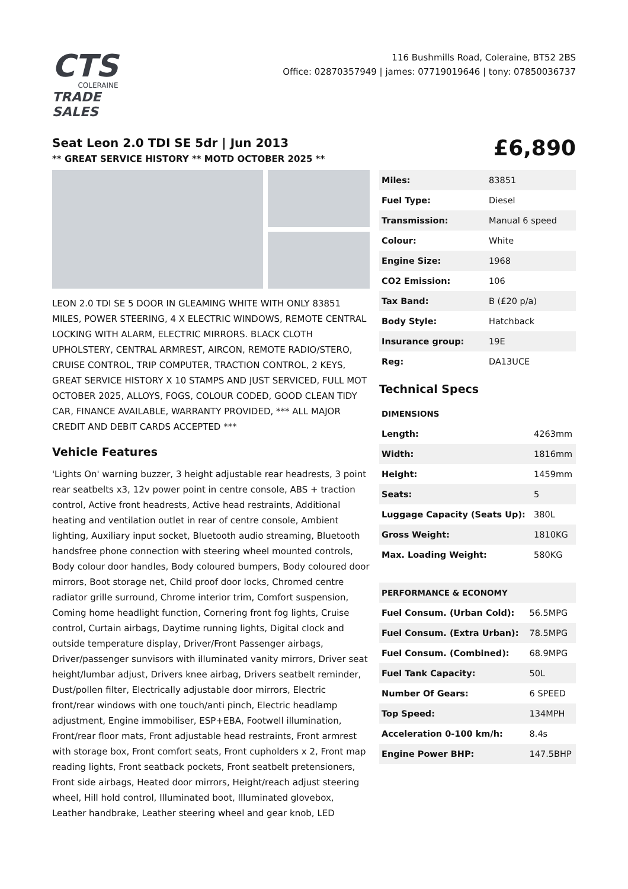CTS
COLERAINE
TRADE SALES
116 Bushmills Road, Coleraine, BT52 2BS
Office: 02870357949 | james: 07719019646 | tony: 07850036737
Seat Leon 2.0 TDI SE 5dr | Jun 2013
** GREAT SERVICE HISTORY ** MOTD OCTOBER 2025 **
£6,890
LEON 2.0 TDI SE 5 DOOR IN GLEAMING WHITE WITH ONLY 83851 MILES, POWER STEERING, 4 X ELECTRIC WINDOWS, REMOTE CENTRAL LOCKING WITH ALARM, ELECTRIC MIRRORS. BLACK CLOTH UPHOLSTERY, CENTRAL ARMREST, AIRCON, REMOTE RADIO/STERO, CRUISE CONTROL, TRIP COMPUTER, TRACTION CONTROL, 2 KEYS, GREAT SERVICE HISTORY X 10 STAMPS AND JUST SERVICED, FULL MOT OCTOBER 2025, ALLOYS, FOGS, COLOUR CODED, GOOD CLEAN TIDY CAR, FINANCE AVAILABLE, WARRANTY PROVIDED, *** ALL MAJOR CREDIT AND DEBIT CARDS ACCEPTED ***
Vehicle Features
'Lights On' warning buzzer, 3 height adjustable rear headrests, 3 point rear seatbelts x3, 12v power point in centre console, ABS + traction control, Active front headrests, Active head restraints, Additional heating and ventilation outlet in rear of centre console, Ambient lighting, Auxiliary input socket, Bluetooth audio streaming, Bluetooth handsfree phone connection with steering wheel mounted controls, Body colour door handles, Body coloured bumpers, Body coloured door mirrors, Boot storage net, Child proof door locks, Chromed centre radiator grille surround, Chrome interior trim, Comfort suspension, Coming home headlight function, Cornering front fog lights, Cruise control, Curtain airbags, Daytime running lights, Digital clock and outside temperature display, Driver/Front Passenger airbags, Driver/passenger sunvisors with illuminated vanity mirrors, Driver seat height/lumbar adjust, Drivers knee airbag, Drivers seatbelt reminder, Dust/pollen filter, Electrically adjustable door mirrors, Electric front/rear windows with one touch/anti pinch, Electric headlamp adjustment, Engine immobiliser, ESP+EBA, Footwell illumination, Front/rear floor mats, Front adjustable head restraints, Front armrest with storage box, Front comfort seats, Front cupholders x 2, Front map reading lights, Front seatback pockets, Front seatbelt pretensioners, Front side airbags, Heated door mirrors, Height/reach adjust steering wheel, Hill hold control, Illuminated boot, Illuminated glovebox, Leather handbrake, Leather steering wheel and gear knob, LED
| Miles: | 83851 |
| Fuel Type: | Diesel |
| Transmission: | Manual 6 speed |
| Colour: | White |
| Engine Size: | 1968 |
| CO2 Emission: | 106 |
| Tax Band: | B (£20 p/a) |
| Body Style: | Hatchback |
| Insurance group: | 19E |
| Reg: | DA13UCE |
Technical Specs
| DIMENSIONS | |
| --- | --- |
| Length: | 4263mm |
| Width: | 1816mm |
| Height: | 1459mm |
| Seats: | 5 |
| Luggage Capacity (Seats Up): | 380L |
| Gross Weight: | 1810KG |
| Max. Loading Weight: | 580KG |
| PERFORMANCE & ECONOMY | |
| Fuel Consum. (Urban Cold): | 56.5MPG |
| Fuel Consum. (Extra Urban): | 78.5MPG |
| Fuel Consum. (Combined): | 68.9MPG |
| Fuel Tank Capacity: | 50L |
| Number Of Gears: | 6 SPEED |
| Top Speed: | 134MPH |
| Acceleration 0-100 km/h: | 8.4s |
| Engine Power BHP: | 147.5BHP |